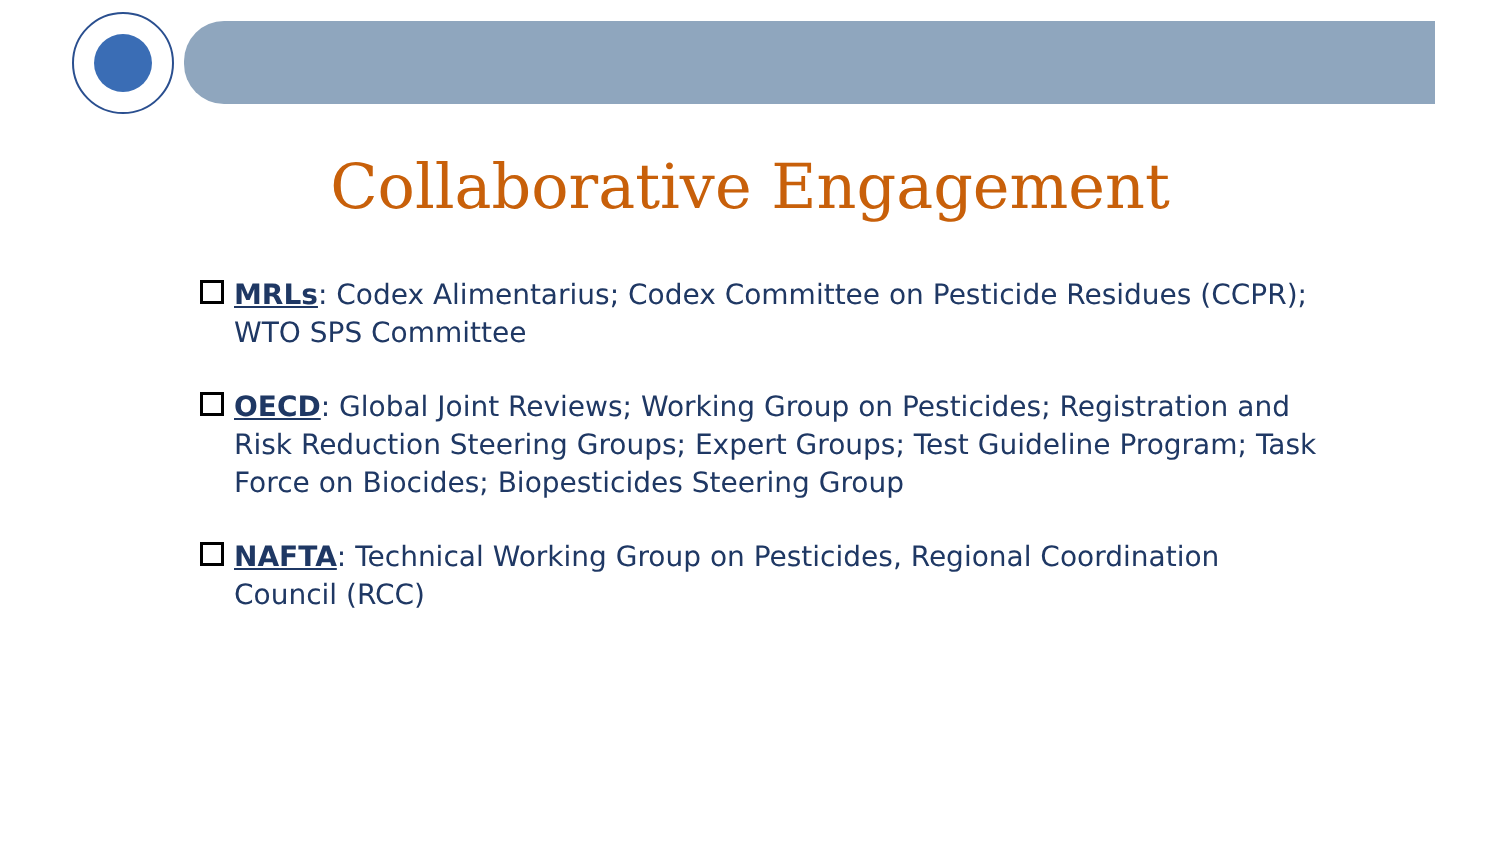Collaborative Engagement
MRLs: Codex Alimentarius; Codex Committee on Pesticide Residues (CCPR); WTO SPS Committee
OECD: Global Joint Reviews; Working Group on Pesticides; Registration and Risk Reduction Steering Groups; Expert Groups; Test Guideline Program; Task Force on Biocides; Biopesticides Steering Group
NAFTA: Technical Working Group on Pesticides, Regional Coordination Council (RCC)